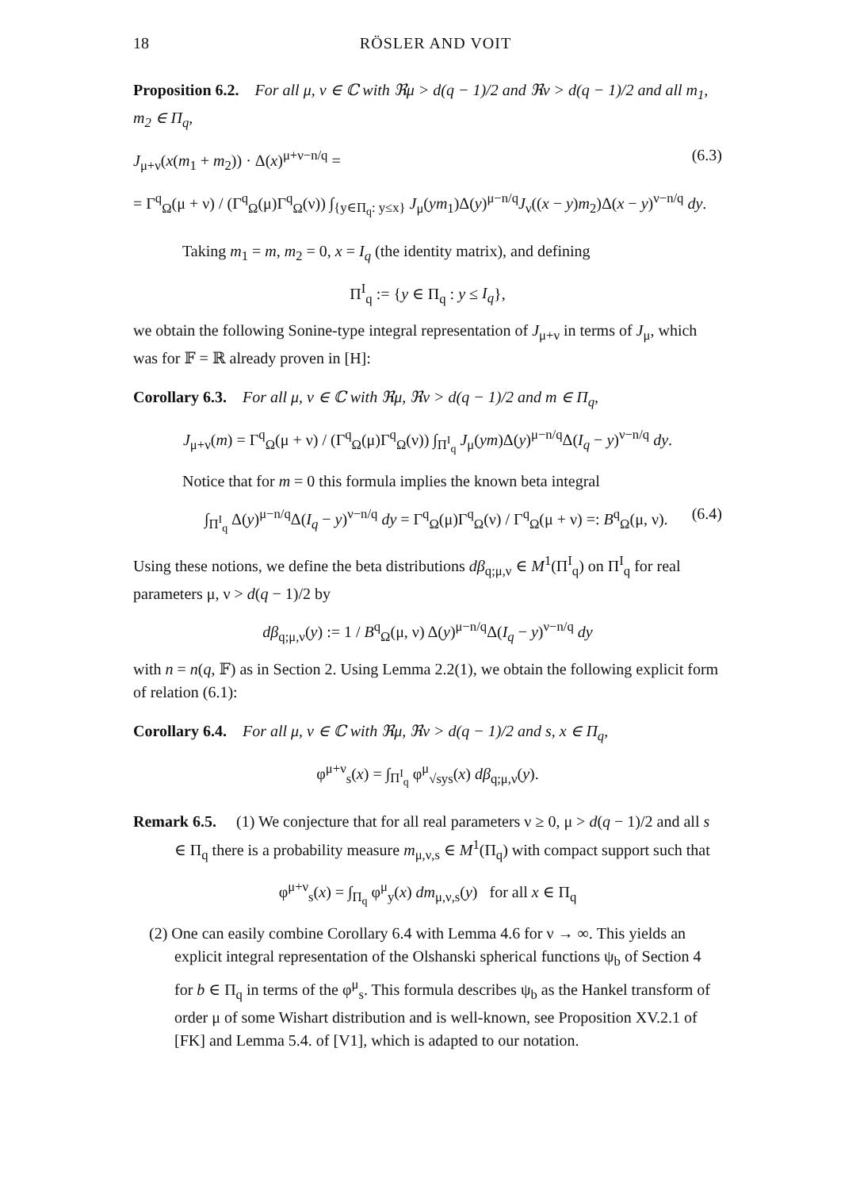18 RÖSLER AND VOIT
Proposition 6.2. For all μ, ν ∈ ℂ with ℜμ > d(q − 1)/2 and ℜν > d(q − 1)/2 and all m<sub>1</sub>, m<sub>2</sub> ∈ Π<sub>q</sub>,
J<sub>μ+ν</sub>(x(m<sub>1</sub> + m<sub>2</sub>)) · Δ(x)<sup>μ+ν−n/q</sup> = (6.3)
= Γ<sup>q</sup><sub>Ω</sub>(μ + ν) / (Γ<sup>q</sup><sub>Ω</sub>(μ)Γ<sup>q</sup><sub>Ω</sub>(ν)) ∫<sub>{y∈Π<sub>q</sub>: y≤x}</sub> J<sub>μ</sub>(ym<sub>1</sub>)Δ(y)<sup>μ−n/q</sup>J<sub>ν</sub>((x − y)m<sub>2</sub>)Δ(x − y)<sup>ν−n/q</sup> dy.
Taking m<sub>1</sub> = m, m<sub>2</sub> = 0, x = I<sub>q</sub> (the identity matrix), and defining
Π<sup>I</sup><sub>q</sub> := {y ∈ Π<sub>q</sub> : y ≤ I<sub>q</sub>},
we obtain the following Sonine-type integral representation of J<sub>μ+ν</sub> in terms of J<sub>μ</sub>, which was for 𝔽 = ℝ already proven in [H]:
Corollary 6.3. For all μ, ν ∈ ℂ with ℜμ, ℜν > d(q − 1)/2 and m ∈ Π<sub>q</sub>,
J<sub>μ+ν</sub>(m) = Γ<sup>q</sup><sub>Ω</sub>(μ + ν) / (Γ<sup>q</sup><sub>Ω</sub>(μ)Γ<sup>q</sup><sub>Ω</sub>(ν)) ∫<sub>Π<sup>I</sup><sub>q</sub></sub> J<sub>μ</sub>(ym)Δ(y)<sup>μ−n/q</sup>Δ(I<sub>q</sub> − y)<sup>ν−n/q</sup> dy.
Notice that for m = 0 this formula implies the known beta integral
∫<sub>Π<sup>I</sup><sub>q</sub></sub> Δ(y)<sup>μ−n/q</sup>Δ(I<sub>q</sub> − y)<sup>ν−n/q</sup> dy = Γ<sup>q</sup><sub>Ω</sub>(μ)Γ<sup>q</sup><sub>Ω</sub>(ν) / Γ<sup>q</sup><sub>Ω</sub>(μ + ν) =: B<sup>q</sup><sub>Ω</sub>(μ, ν). (6.4)
Using these notions, we define the beta distributions dβ<sub>q;μ,ν</sub> ∈ M<sup>1</sup>(Π<sup>I</sup><sub>q</sub>) on Π<sup>I</sup><sub>q</sub> for real parameters μ, ν > d(q − 1)/2 by
dβ<sub>q;μ,ν</sub>(y) := 1 / B<sup>q</sup><sub>Ω</sub>(μ, ν) Δ(y)<sup>μ−n/q</sup>Δ(I<sub>q</sub> − y)<sup>ν−n/q</sup> dy
with n = n(q, 𝔽) as in Section 2. Using Lemma 2.2(1), we obtain the following explicit form of relation (6.1):
Corollary 6.4. For all μ, ν ∈ ℂ with ℜμ, ℜν > d(q − 1)/2 and s, x ∈ Π<sub>q</sub>,
φ<sup>μ+ν</sup><sub>s</sub>(x) = ∫<sub>Π<sup>I</sup><sub>q</sub></sub> φ<sup>μ</sup><sub>√sys</sub>(x) dβ<sub>q;μ,ν</sub>(y).
Remark 6.5. (1) We conjecture that for all real parameters ν ≥ 0, μ > d(q − 1)/2 and all s ∈ Π<sub>q</sub> there is a probability measure m<sub>μ,ν,s</sub> ∈ M<sup>1</sup>(Π<sub>q</sub>) with compact support such that
φ<sup>μ+ν</sup><sub>s</sub>(x) = ∫<sub>Π<sub>q</sub></sub> φ<sup>μ</sup><sub>y</sub>(x) dm<sub>μ,ν,s</sub>(y) for all x ∈ Π<sub>q</sub>
(2) One can easily combine Corollary 6.4 with Lemma 4.6 for ν → ∞. This yields an explicit integral representation of the Olshanski spherical functions ψ<sub>b</sub> of Section 4 for b ∈ Π<sub>q</sub> in terms of the φ<sup>μ</sup><sub>s</sub>. This formula describes ψ<sub>b</sub> as the Hankel transform of order μ of some Wishart distribution and is well-known, see Proposition XV.2.1 of [FK] and Lemma 5.4. of [V1], which is adapted to our notation.